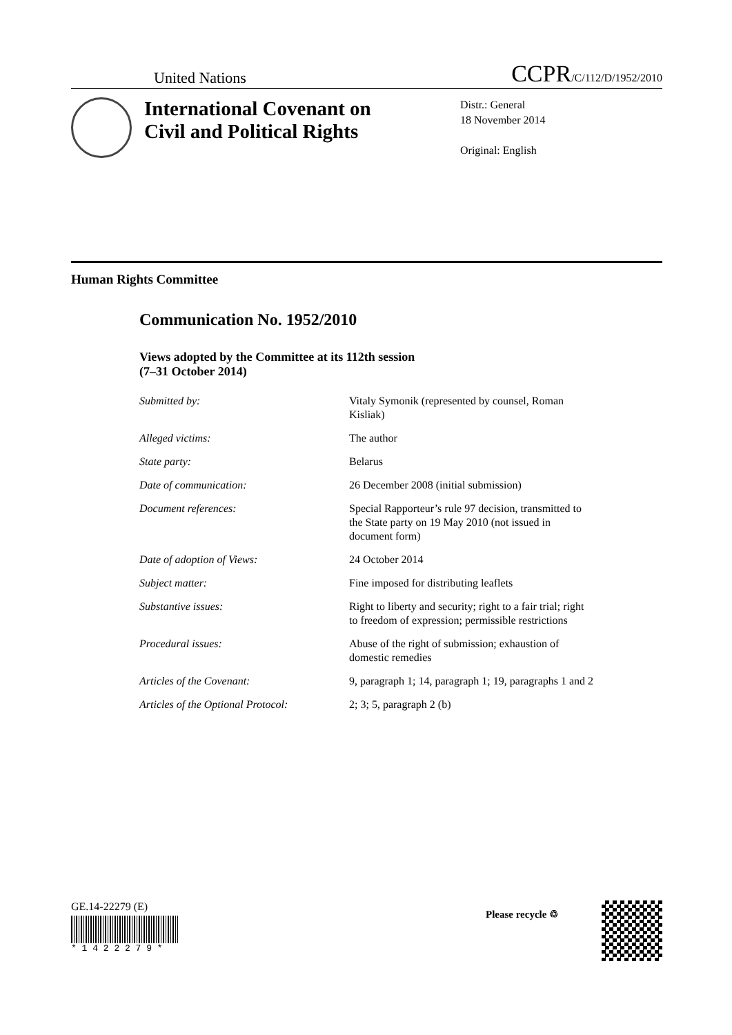United Nations CCPR/C/112/D/1952/2010
International Covenant on Civil and Political Rights
Distr.: General
18 November 2014
Original: English
Human Rights Committee
Communication No. 1952/2010
Views adopted by the Committee at its 112th session
(7–31 October 2014)
| Submitted by: | Vitaly Symonik (represented by counsel, Roman Kisliak) |
| Alleged victims: | The author |
| State party: | Belarus |
| Date of communication: | 26 December 2008 (initial submission) |
| Document references: | Special Rapporteur’s rule 97 decision, transmitted to the State party on 19 May 2010 (not issued in document form) |
| Date of adoption of Views: | 24 October 2014 |
| Subject matter: | Fine imposed for distributing leaflets |
| Substantive issues: | Right to liberty and security; right to a fair trial; right to freedom of expression; permissible restrictions |
| Procedural issues: | Abuse of the right of submission; exhaustion of domestic remedies |
| Articles of the Covenant: | 9, paragraph 1; 14, paragraph 1; 19, paragraphs 1 and 2 |
| Articles of the Optional Protocol: | 2; 3; 5, paragraph 2 (b) |
GE.14-22279 (E)
* 1 4 2 2 2 7 9 *
Please recycle ♲